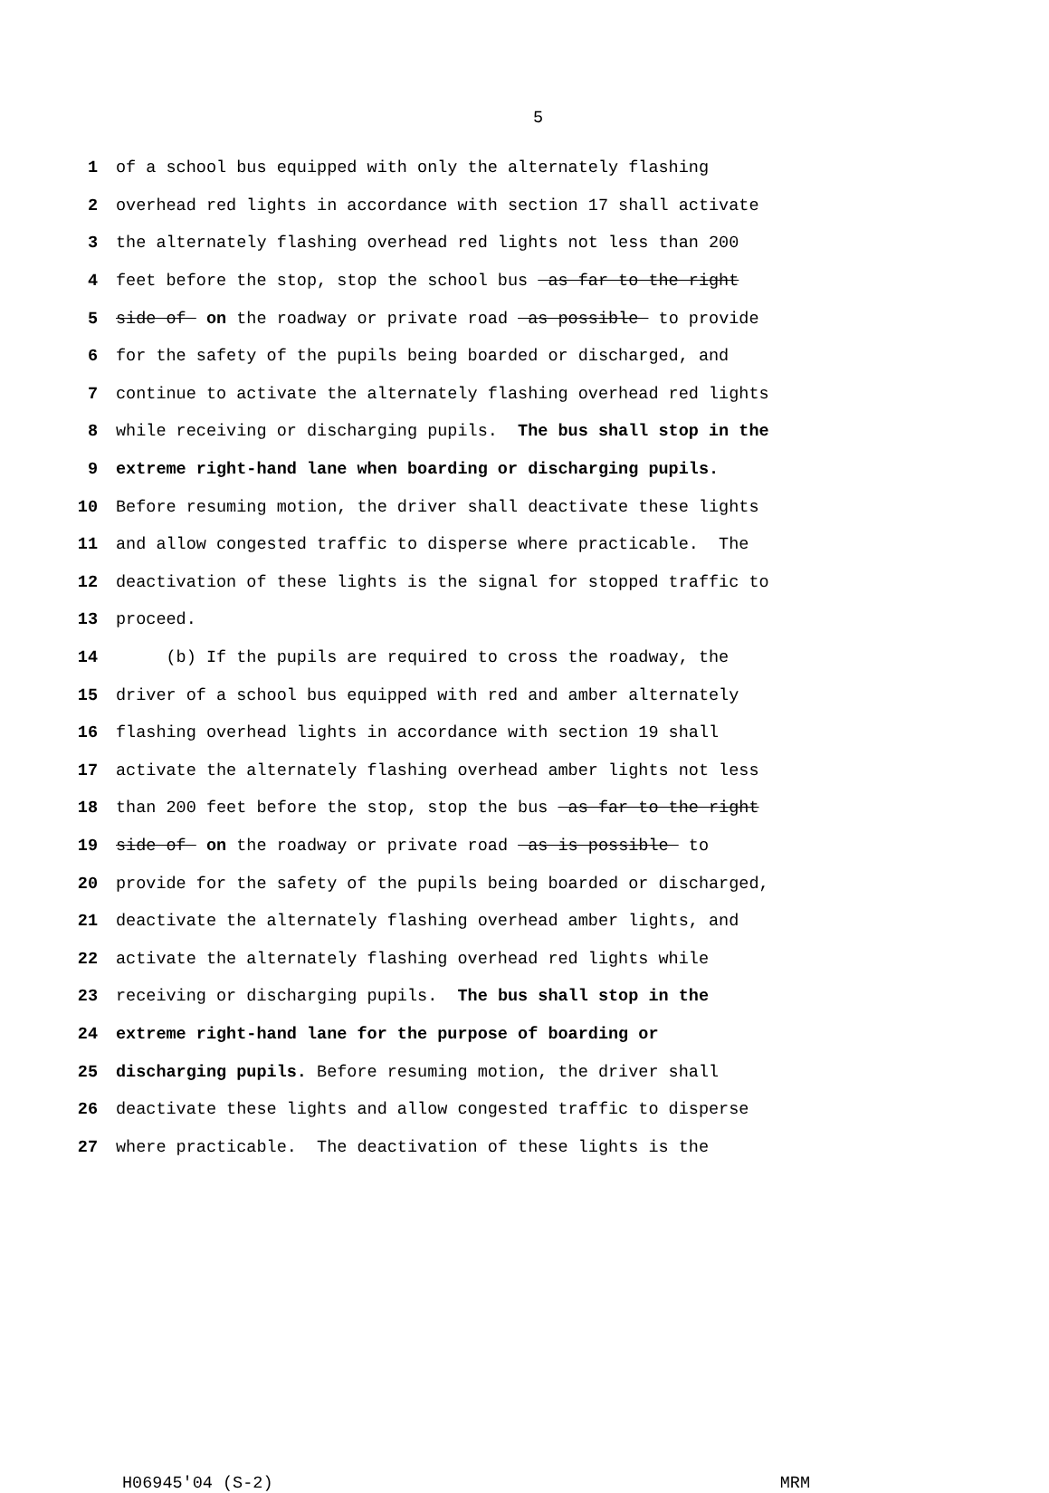5
1 of a school bus equipped with only the alternately flashing
2 overhead red lights in accordance with section 17 shall activate
3 the alternately flashing overhead red lights not less than 200
4 feet before the stop, stop the school bus as far to the right
5 side of on the roadway or private road as possible to provide
6 for the safety of the pupils being boarded or discharged, and
7 continue to activate the alternately flashing overhead red lights
8 while receiving or discharging pupils. The bus shall stop in the
9 extreme right-hand lane when boarding or discharging pupils.
10 Before resuming motion, the driver shall deactivate these lights
11 and allow congested traffic to disperse where practicable. The
12 deactivation of these lights is the signal for stopped traffic to
13 proceed.
14 (b) If the pupils are required to cross the roadway, the
15 driver of a school bus equipped with red and amber alternately
16 flashing overhead lights in accordance with section 19 shall
17 activate the alternately flashing overhead amber lights not less
18 than 200 feet before the stop, stop the bus as far to the right
19 side of on the roadway or private road as is possible to
20 provide for the safety of the pupils being boarded or discharged,
21 deactivate the alternately flashing overhead amber lights, and
22 activate the alternately flashing overhead red lights while
23 receiving or discharging pupils. The bus shall stop in the
24 extreme right-hand lane for the purpose of boarding or
25 discharging pupils. Before resuming motion, the driver shall
26 deactivate these lights and allow congested traffic to disperse
27 where practicable. The deactivation of these lights is the
H06945'04 (S-2) MRM